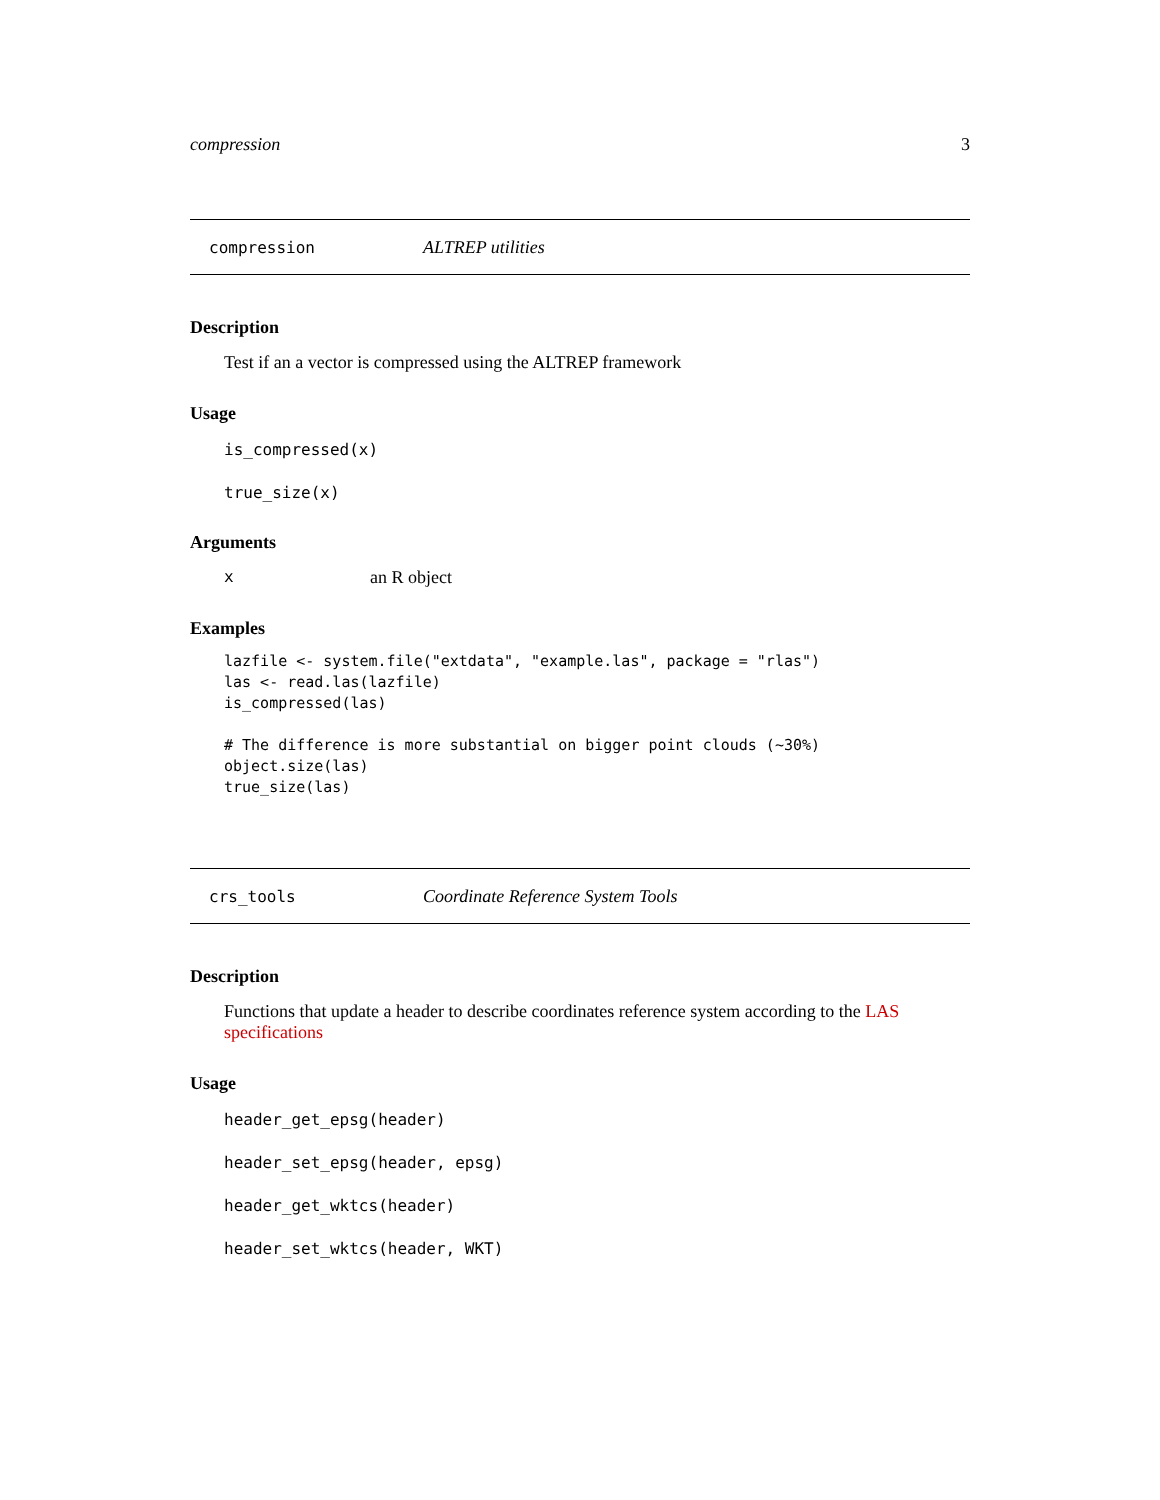compression 3
compression ALTREP utilities
Description
Test if an a vector is compressed using the ALTREP framework
Usage
is_compressed(x)
true_size(x)
Arguments
xan R object
Examples
lazfile <- system.file("extdata", "example.las", package = "rlas")
las <- read.las(lazfile)
is_compressed(las)

# The difference is more substantial on bigger point clouds (~30%)
object.size(las)
true_size(las)
crs_tools Coordinate Reference System Tools
Description
Functions that update a header to describe coordinates reference system according to the LAS specifications
Usage
header_get_epsg(header)
header_set_epsg(header, epsg)
header_get_wktcs(header)
header_set_wktcs(header, WKT)